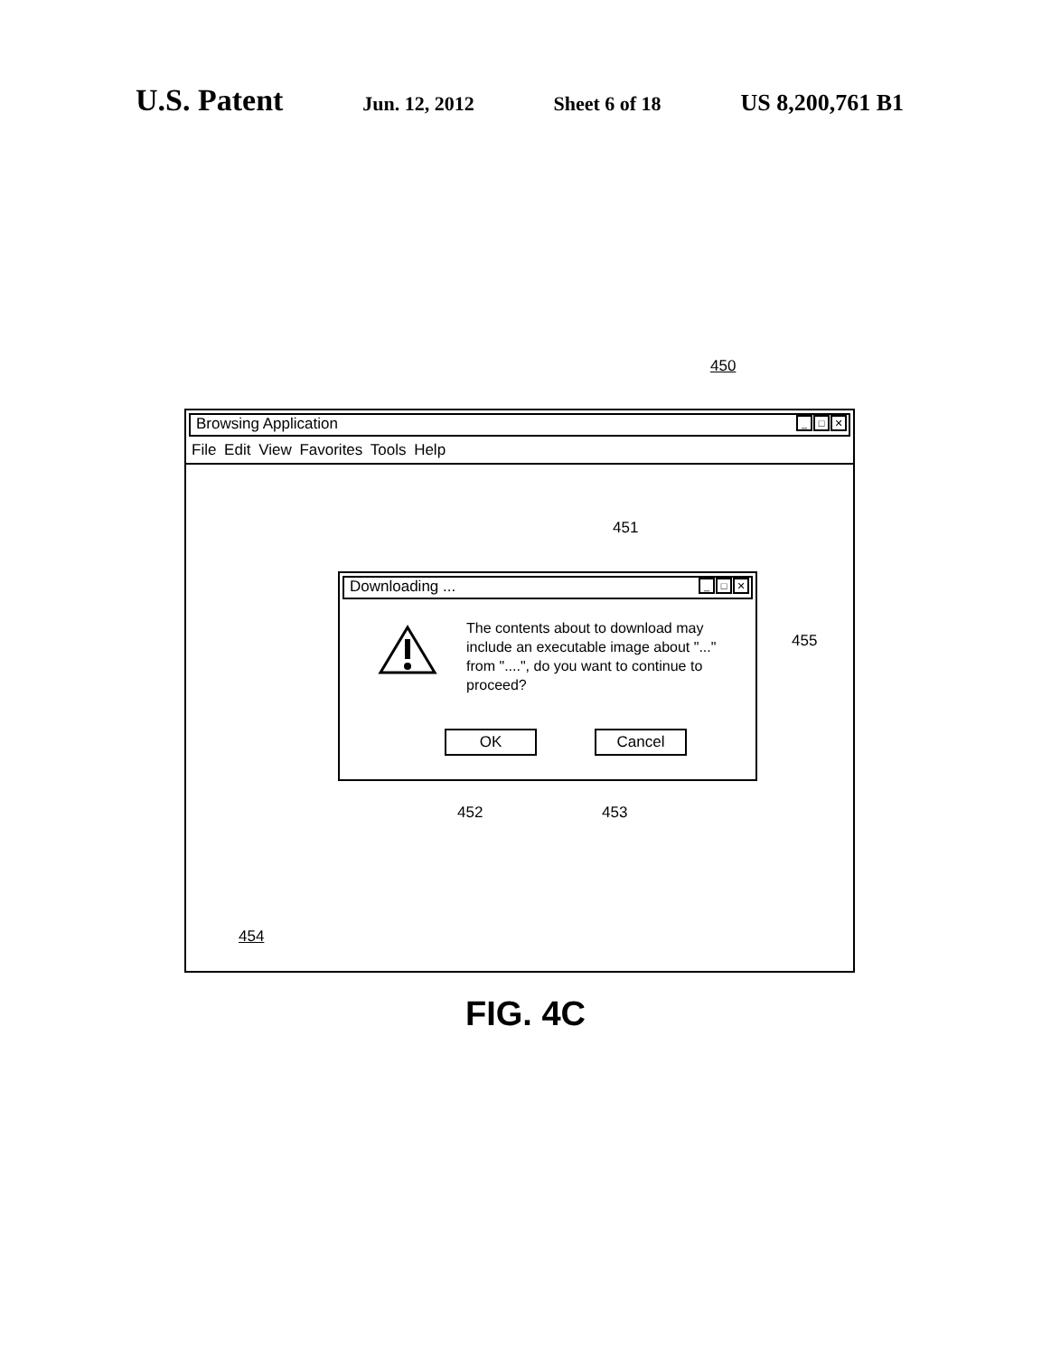U.S. Patent Jun. 12, 2012 Sheet 6 of 18 US 8,200,761 B1
450
Browsing Application _ □ ✕
File Edit View Favorites Tools Help
451
Downloading ... _ □ ✕
The contents about to download may include an executable image about "..." from "....", do you want to continue to proceed?
OK Cancel
455
452 453
454
FIG. 4C